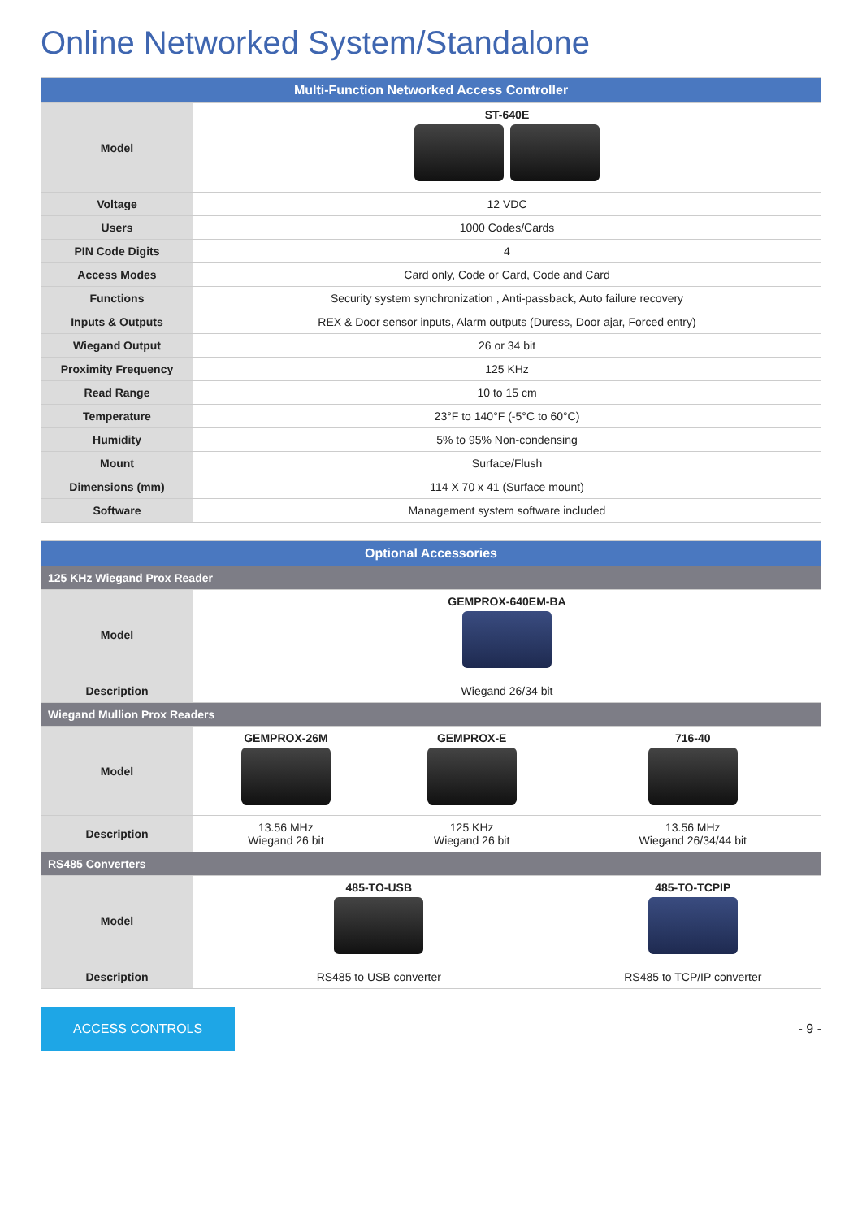Online Networked System/Standalone
| Multi-Function Networked Access Controller | |
| --- | --- |
| Model | ST-640E |
| Voltage | 12 VDC |
| Users | 1000 Codes/Cards |
| PIN Code Digits | 4 |
| Access Modes | Card only, Code or Card, Code and Card |
| Functions | Security system synchronization , Anti-passback, Auto failure recovery |
| Inputs & Outputs | REX & Door sensor inputs, Alarm outputs (Duress, Door ajar, Forced entry) |
| Wiegand Output | 26 or 34 bit |
| Proximity Frequency | 125 KHz |
| Read Range | 10 to 15 cm |
| Temperature | 23°F to 140°F (-5°C to 60°C) |
| Humidity | 5% to 95% Non-condensing |
| Mount | Surface/Flush |
| Dimensions (mm) | 114 X 70 x 41 (Surface mount) |
| Software | Management system software included |
| Optional Accessories | | | |
| --- | --- | --- | --- |
| 125 KHz Wiegand Prox Reader | | | |
| Model | GEMPROX-640EM-BA | | |
| Description | Wiegand 26/34 bit | | |
| Wiegand Mullion Prox Readers | | | |
| Model | GEMPROX-26M | GEMPROX-E | 716-40 |
| Description | 13.56 MHz Wiegand 26 bit | 125 KHz Wiegand 26 bit | 13.56 MHz Wiegand 26/34/44 bit |
| RS485 Converters | | | |
| Model | 485-TO-USB | | 485-TO-TCPIP |
| Description | RS485 to USB converter | | RS485 to TCP/IP converter |
ACCESS CONTROLS
- 9 -